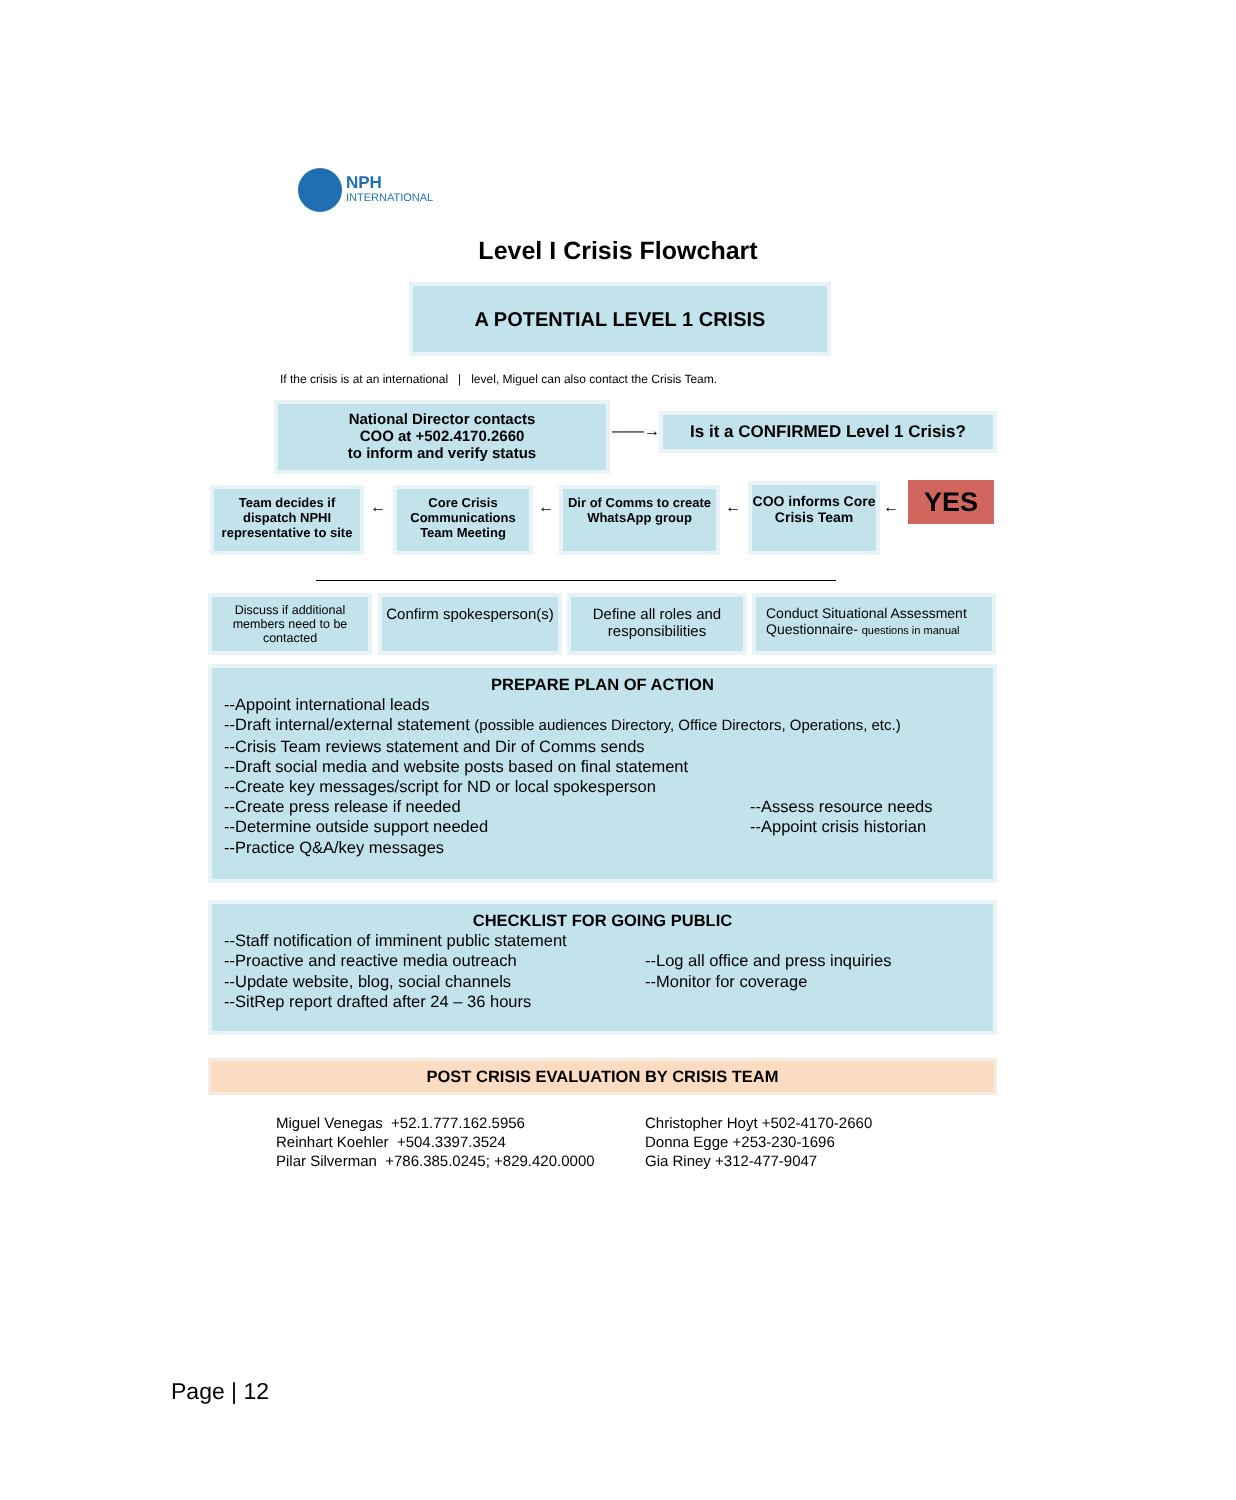NPH
INTERNATIONAL
Level I Crisis Flowchart
A POTENTIAL LEVEL 1 CRISIS
If the crisis is at an international | level, Miguel can also contact the Crisis Team.
National Director contacts
COO at +502.4170.2660
to inform and verify status
——→
Is it a CONFIRMED Level 1 Crisis?
YES
Team decides if dispatch NPHI representative to site
Core Crisis Communications Team Meeting
Dir of Comms to create WhatsApp group
COO informs Core Crisis Team
← ← ← ←
Discuss if additional members need to be contacted
Confirm spokesperson(s)
Define all roles and responsibilities
Conduct Situational Assessment Questionnaire- questions in manual
PREPARE PLAN OF ACTION
--Appoint international leads
--Draft internal/external statement (possible audiences Directory, Office Directors, Operations, etc.)
--Crisis Team reviews statement and Dir of Comms sends
--Draft social media and website posts based on final statement
--Create key messages/script for ND or local spokesperson
--Create press release if needed
--Determine outside support needed
--Practice Q&A/key messages
--Assess resource needs
--Appoint crisis historian
CHECKLIST FOR GOING PUBLIC
--Staff notification of imminent public statement
--Proactive and reactive media outreach
--Update website, blog, social channels
--SitRep report drafted after 24 – 36 hours
--Log all office and press inquiries
--Monitor for coverage
POST CRISIS EVALUATION BY CRISIS TEAM
Miguel Venegas +52.1.777.162.5956
Reinhart Koehler +504.3397.3524
Pilar Silverman +786.385.0245; +829.420.0000
Christopher Hoyt +502-4170-2660
Donna Egge +253-230-1696
Gia Riney +312-477-9047
Page | 12